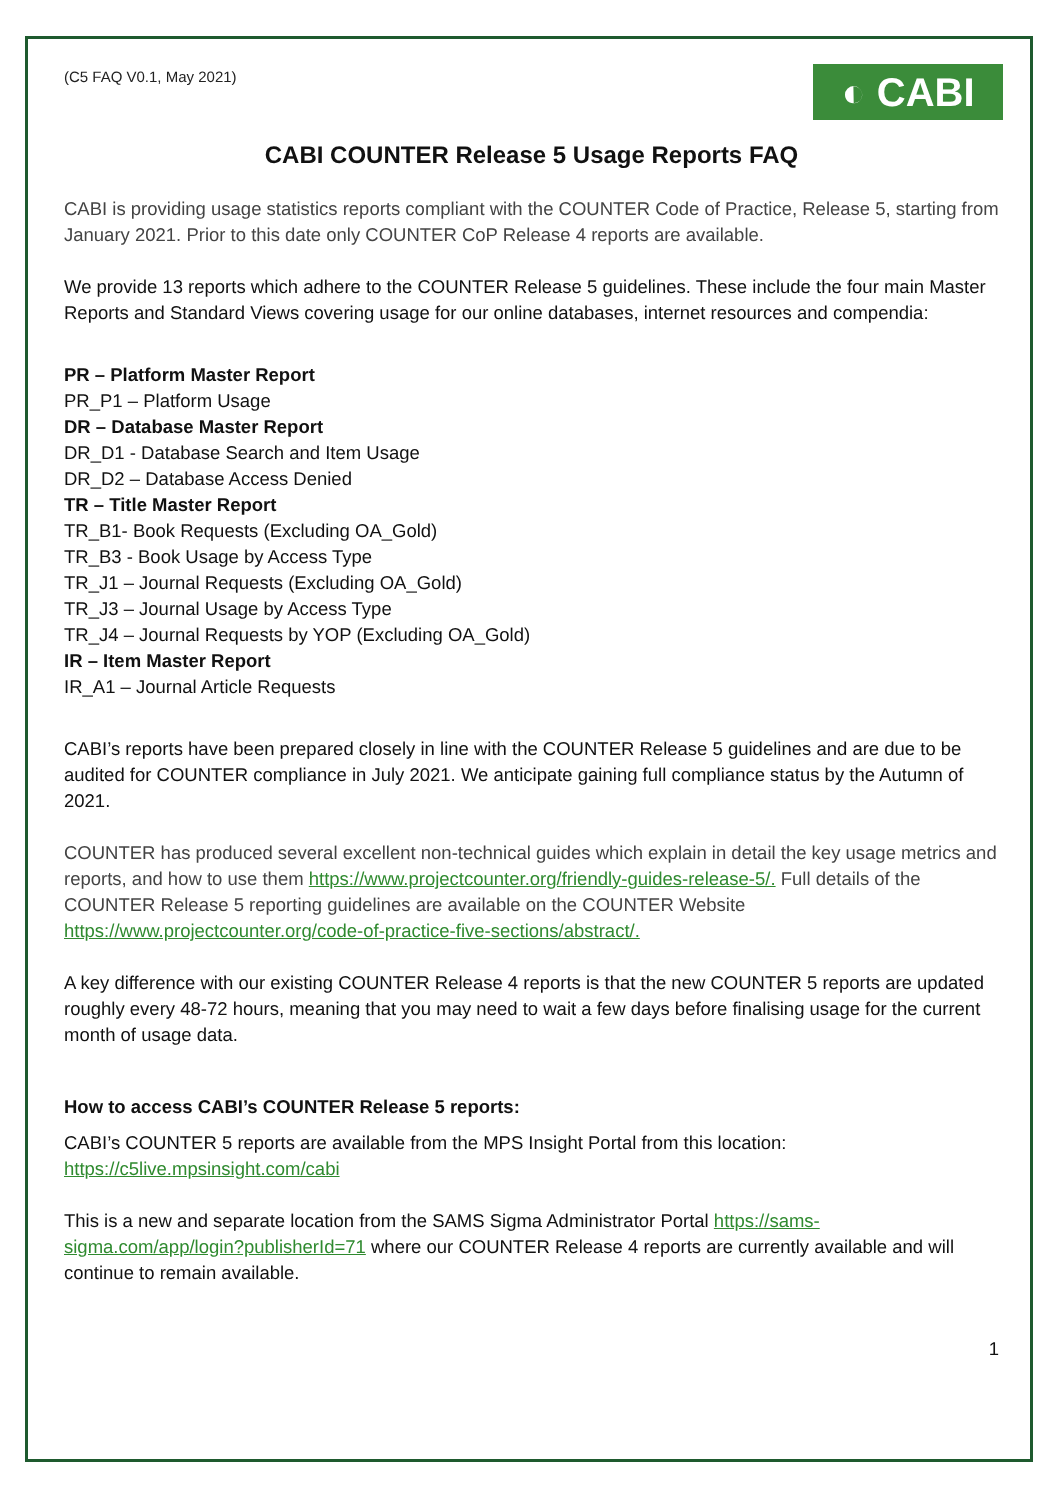(C5 FAQ V0.1, May 2021)
◐ CABI
CABI COUNTER Release 5 Usage Reports FAQ
CABI is providing usage statistics reports compliant with the COUNTER Code of Practice, Release 5, starting from January 2021. Prior to this date only COUNTER CoP Release 4 reports are available.
We provide 13 reports which adhere to the COUNTER Release 5 guidelines. These include the four main Master Reports and Standard Views covering usage for our online databases, internet resources and compendia:
PR – Platform Master Report
PR_P1 – Platform Usage
DR – Database Master Report
DR_D1 - Database Search and Item Usage
DR_D2 – Database Access Denied
TR – Title Master Report
TR_B1- Book Requests (Excluding OA_Gold)
TR_B3 - Book Usage by Access Type
TR_J1 – Journal Requests (Excluding OA_Gold)
TR_J3 – Journal Usage by Access Type
TR_J4 – Journal Requests by YOP (Excluding OA_Gold)
IR – Item Master Report
IR_A1 – Journal Article Requests
CABI’s reports have been prepared closely in line with the COUNTER Release 5 guidelines and are due to be audited for COUNTER compliance in July 2021. We anticipate gaining full compliance status by the Autumn of 2021.
COUNTER has produced several excellent non-technical guides which explain in detail the key usage metrics and reports, and how to use them https://www.projectcounter.org/friendly-guides-release-5/. Full details of the COUNTER Release 5 reporting guidelines are available on the COUNTER Website https://www.projectcounter.org/code-of-practice-five-sections/abstract/.
A key difference with our existing COUNTER Release 4 reports is that the new COUNTER 5 reports are updated roughly every 48-72 hours, meaning that you may need to wait a few days before finalising usage for the current month of usage data.
How to access CABI’s COUNTER Release 5 reports:
CABI’s COUNTER 5 reports are available from the MPS Insight Portal from this location: https://c5live.mpsinsight.com/cabi
This is a new and separate location from the SAMS Sigma Administrator Portal https://sams-sigma.com/app/login?publisherId=71 where our COUNTER Release 4 reports are currently available and will continue to remain available.
1